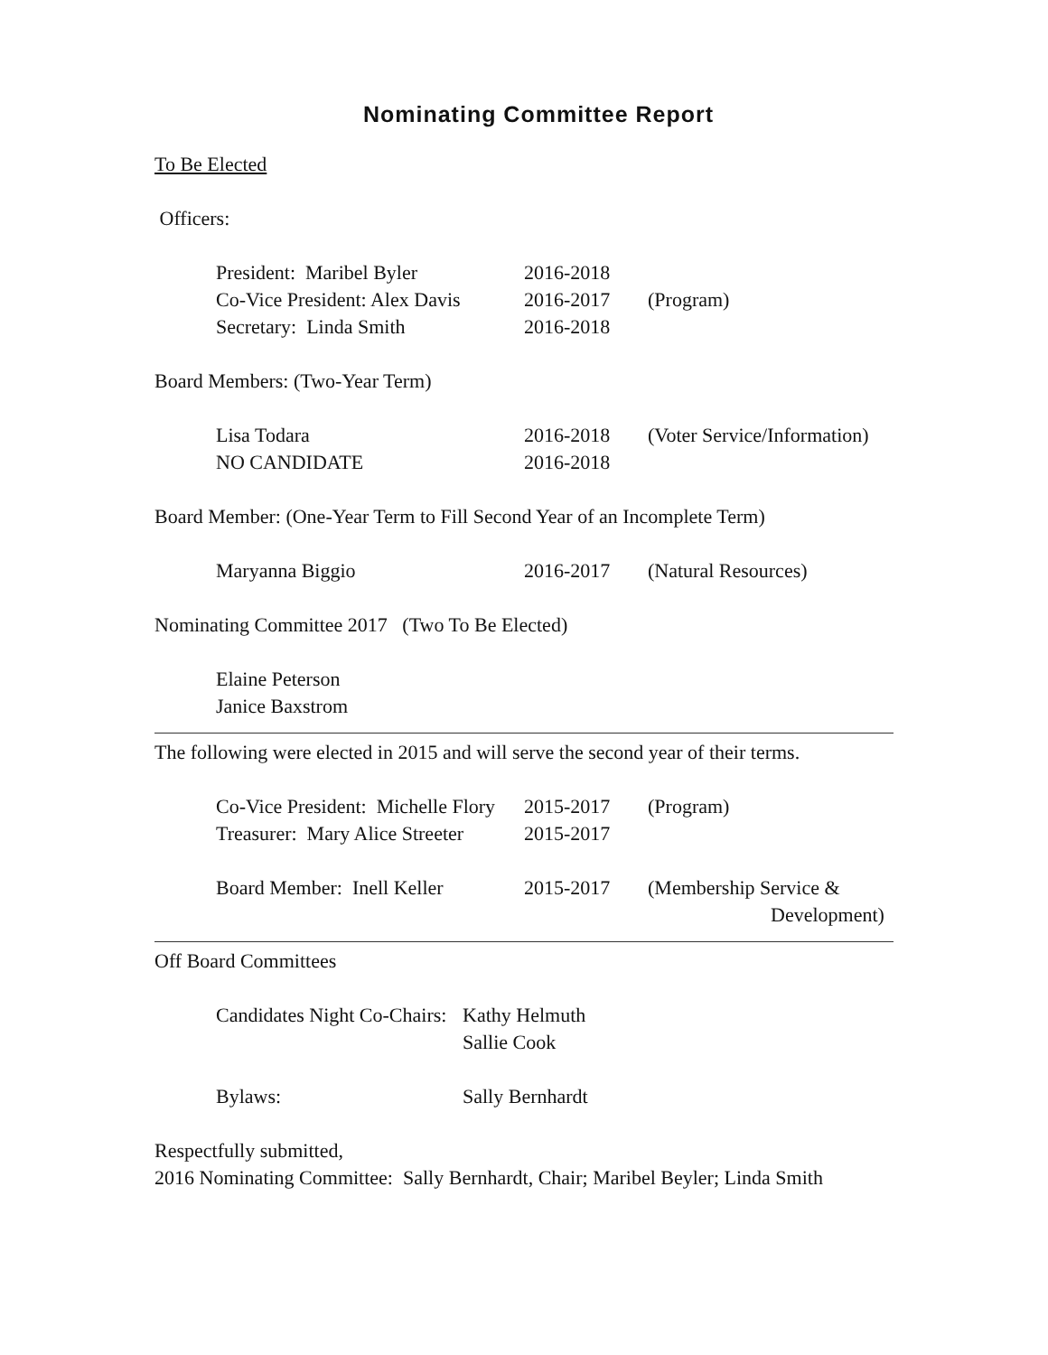Nominating Committee Report
To Be Elected
Officers:
| President: Maribel Byler | 2016-2018 | |
| Co-Vice President: Alex Davis | 2016-2017 | (Program) |
| Secretary: Linda Smith | 2016-2018 | |
Board Members: (Two-Year Term)
| Lisa Todara | 2016-2018 | (Voter Service/Information) |
| NO CANDIDATE | 2016-2018 | |
Board Member: (One-Year Term to Fill Second Year of an Incomplete Term)
| Maryanna Biggio | 2016-2017 | (Natural Resources) |
Nominating Committee 2017 (Two To Be Elected)
| Elaine Peterson |
| Janice Baxstrom |
The following were elected in 2015 and will serve the second year of their terms.
| Co-Vice President: Michelle Flory | 2015-2017 | (Program) |
| Treasurer: Mary Alice Streeter | 2015-2017 | |
| Board Member: Inell Keller | 2015-2017 | (Membership Service & Development) |
Off Board Committees
| Candidates Night Co-Chairs: | Kathy Helmuth Sallie Cook |
| Bylaws: | Sally Bernhardt |
Respectfully submitted,
2016 Nominating Committee: Sally Bernhardt, Chair; Maribel Beyler; Linda Smith